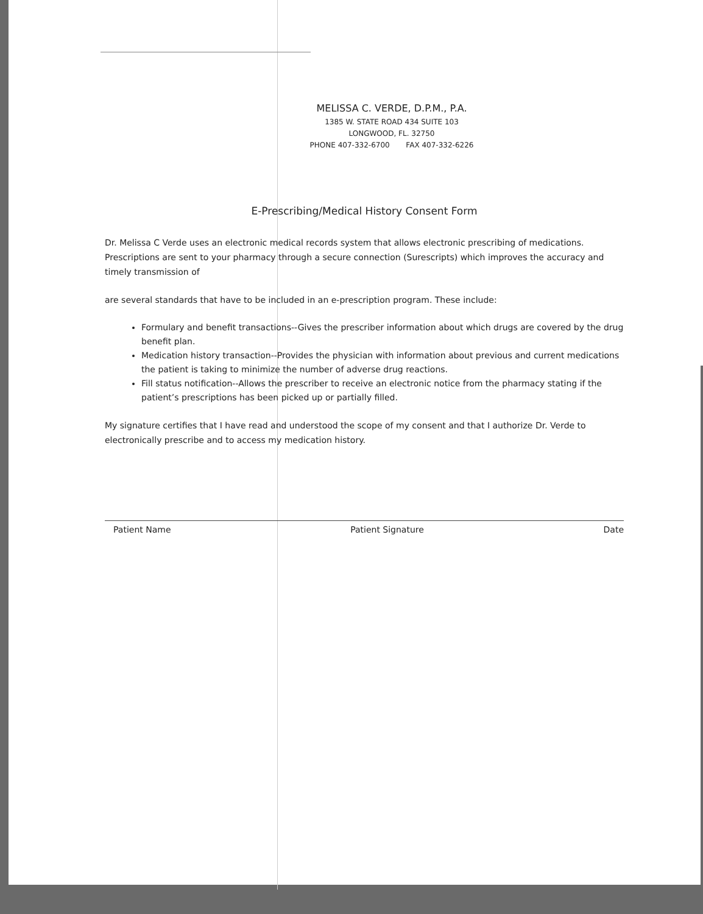MELISSA C. VERDE, D.P.M., P.A.
1385 W. STATE ROAD 434 SUITE 103
LONGWOOD, FL. 32750
PHONE 407-332-6700 FAX 407-332-6226
E-Prescribing/Medical History Consent Form
Dr. Melissa C Verde uses an electronic medical records system that allows electronic prescribing of medications. Prescriptions are sent to your pharmacy through a secure connection (Surescripts) which improves the accuracy and timely transmission of
are several standards that have to be included in an e-prescription program. These include:
Formulary and benefit transactions--Gives the prescriber information about which drugs are covered by the drug benefit plan.
Medication history transaction--Provides the physician with information about previous and current medications the patient is taking to minimize the number of adverse drug reactions.
Fill status notification--Allows the prescriber to receive an electronic notice from the pharmacy stating if the patient’s prescriptions has been picked up or partially filled.
My signature certifies that I have read and understood the scope of my consent and that I authorize Dr. Verde to electronically prescribe and to access my medication history.
Patient Name Patient Signature Date